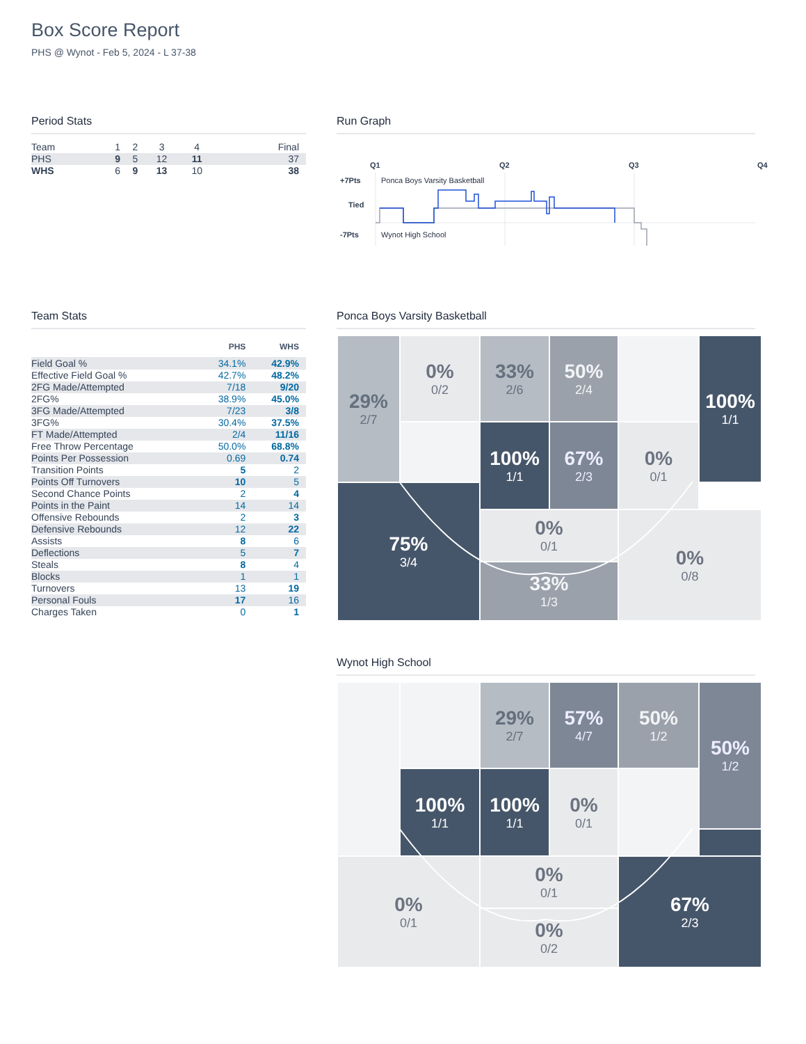Box Score Report
PHS @ Wynot - Feb 5, 2024 - L 37-38
Period Stats
| Team | 1 | 2 | 3 | 4 | Final |
| PHS | 9 | 5 | 12 | 11 | 37 |
| WHS | 6 | 9 | 13 | 10 | 38 |
Run Graph
Q1
Q2
Q3
Q4
+7Pts
Tied
-7Pts
Ponca Boys Varsity Basketball
Wynot High School
Team Stats
| | PHS | WHS |
| --- | --- | --- |
| Field Goal % | 34.1% | 42.9% |
| Effective Field Goal % | 42.7% | 48.2% |
| 2FG Made/Attempted | 7/18 | 9/20 |
| 2FG% | 38.9% | 45.0% |
| 3FG Made/Attempted | 7/23 | 3/8 |
| 3FG% | 30.4% | 37.5% |
| FT Made/Attempted | 2/4 | 11/16 |
| Free Throw Percentage | 50.0% | 68.8% |
| Points Per Possession | 0.69 | 0.74 |
| Transition Points | 5 | 2 |
| Points Off Turnovers | 10 | 5 |
| Second Chance Points | 2 | 4 |
| Points in the Paint | 14 | 14 |
| Offensive Rebounds | 2 | 3 |
| Defensive Rebounds | 12 | 22 |
| Assists | 8 | 6 |
| Deflections | 5 | 7 |
| Steals | 8 | 4 |
| Blocks | 1 | 1 |
| Turnovers | 13 | 19 |
| Personal Fouls | 17 | 16 |
| Charges Taken | 0 | 1 |
Ponca Boys Varsity Basketball
29%
2/7
0%
0/2
33%
2/6
50%
2/4
100%
1/1
100%
1/1
67%
2/3
0%
0/1
75%
3/4
0%
0/1
0%
0/8
33%
1/3
Wynot High School
29%
2/7
57%
4/7
50%
1/2
50%
1/2
100%
1/1
100%
1/1
0%
0/1
0%
0/1
0%
0/1
67%
2/3
0%
0/2